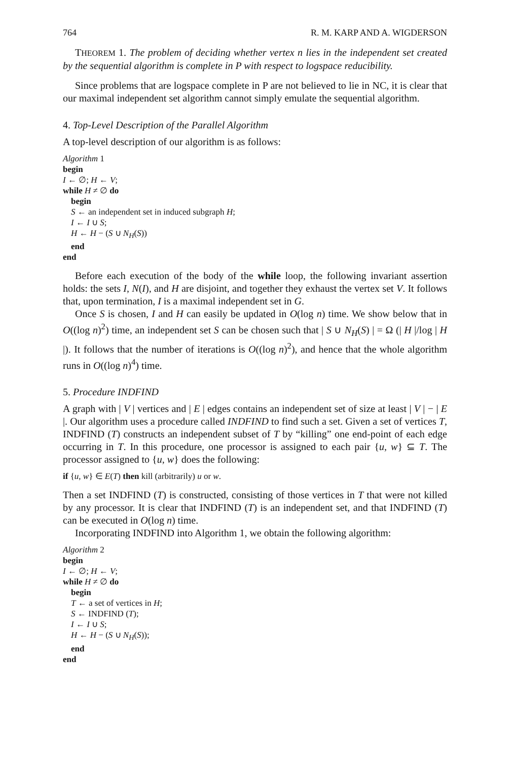764 R. M. KARP AND A. WIGDERSON
THEOREM 1. The problem of deciding whether vertex n lies in the independent set created by the sequential algorithm is complete in P with respect to logspace reducibility.
Since problems that are logspace complete in P are not believed to lie in NC, it is clear that our maximal independent set algorithm cannot simply emulate the sequential algorithm.
4. Top-Level Description of the Parallel Algorithm
A top-level description of our algorithm is as follows:
Algorithm 1
begin
I ← ∅; H ← V;
while H ≠ ∅ do
begin
S ← an independent set in induced subgraph H;
I ← I ∪ S;
H ← H − (S ∪ N<sub>H</sub>(S))
end
end
Before each execution of the body of the while loop, the following invariant assertion holds: the sets I, N(I), and H are disjoint, and together they exhaust the vertex set V. It follows that, upon termination, I is a maximal independent set in G.
Once S is chosen, I and H can easily be updated in O(log n) time. We show below that in O((log n)<sup>2</sup>) time, an independent set S can be chosen such that | S ∪ N<sub>H</sub>(S) | = Ω (| H |/log | H |). It follows that the number of iterations is O((log n)<sup>2</sup>), and hence that the whole algorithm runs in O((log n)<sup>4</sup>) time.
5. Procedure INDFIND
A graph with | V | vertices and | E | edges contains an independent set of size at least | V | − | E |. Our algorithm uses a procedure called INDFIND to find such a set. Given a set of vertices T, INDFIND (T) constructs an independent subset of T by “killing” one end-point of each edge occurring in T. In this procedure, one processor is assigned to each pair {u, w} ⊆ T. The processor assigned to {u, w} does the following:
if {u, w} ∈ E(T) then kill (arbitrarily) u or w.
Then a set INDFIND (T) is constructed, consisting of those vertices in T that were not killed by any processor. It is clear that INDFIND (T) is an independent set, and that INDFIND (T) can be executed in O(log n) time.
Incorporating INDFIND into Algorithm 1, we obtain the following algorithm:
Algorithm 2
begin
I ← ∅; H ← V;
while H ≠ ∅ do
begin
T ← a set of vertices in H;
S ← INDFIND (T);
I ← I ∪ S;
H ← H − (S ∪ N<sub>H</sub>(S));
end
end